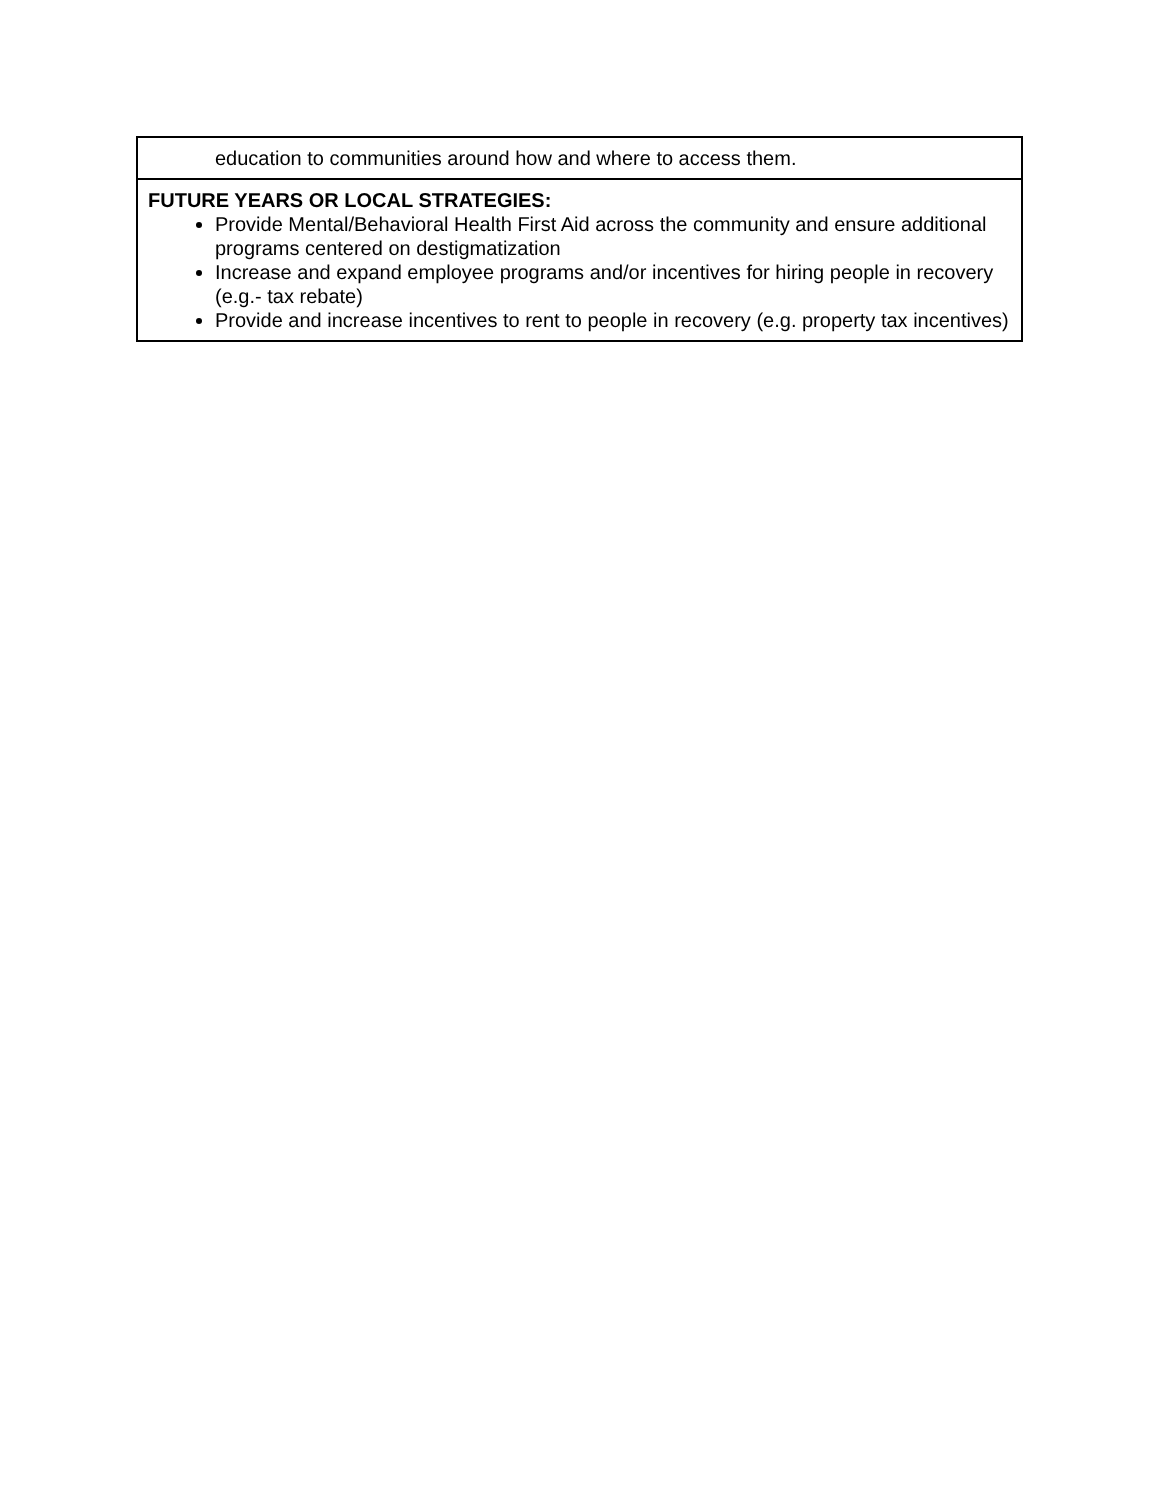| education to communities around how and where to access them. |
| FUTURE YEARS OR LOCAL STRATEGIES: Provide Mental/Behavioral Health First Aid across the community and ensure additional programs centered on destigmatization Increase and expand employee programs and/or incentives for hiring people in recovery (e.g.- tax rebate) Provide and increase incentives to rent to people in recovery (e.g. property tax incentives) |